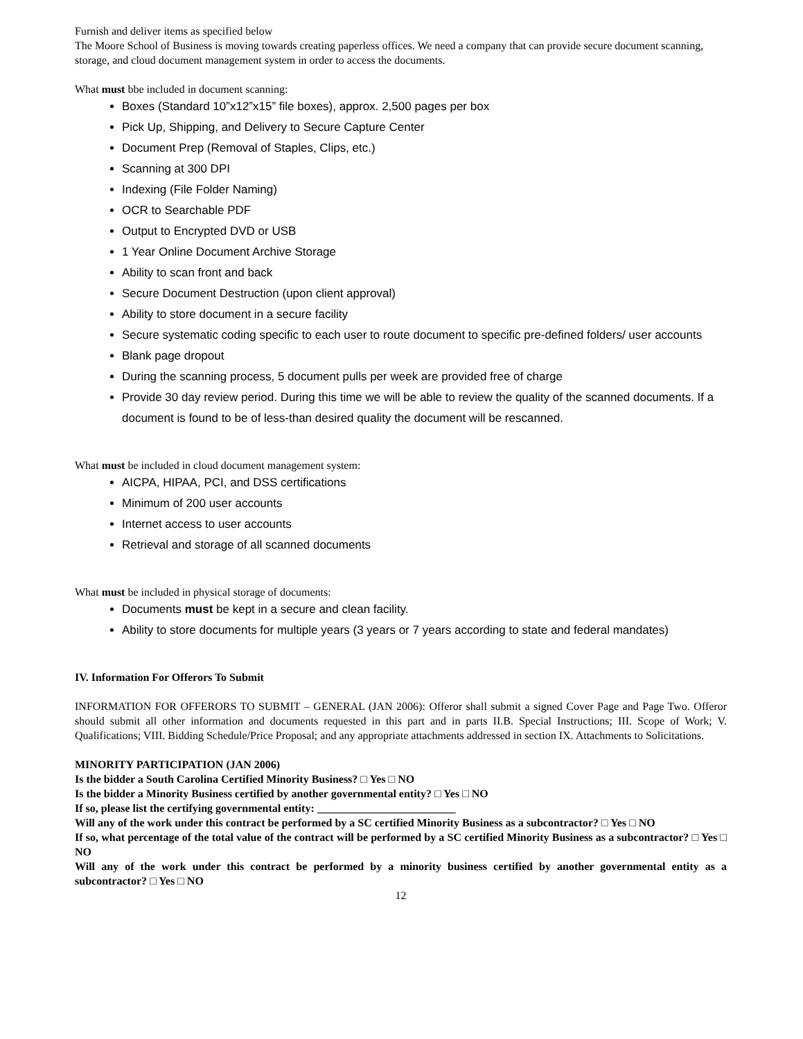Furnish and deliver items as specified below
The Moore School of Business is moving towards creating paperless offices. We need a company that can provide secure document scanning, storage, and cloud document management system in order to access the documents.
What must bbe included in document scanning:
Boxes (Standard 10”x12”x15” file boxes), approx. 2,500 pages per box
Pick Up, Shipping, and Delivery to Secure Capture Center
Document Prep (Removal of Staples, Clips, etc.)
Scanning at 300 DPI
Indexing (File Folder Naming)
OCR to Searchable PDF
Output to Encrypted DVD or USB
1 Year Online Document Archive Storage
Ability to scan front and back
Secure Document Destruction (upon client approval)
Ability to store document in a secure facility
Secure systematic coding specific to each user to route document to specific pre-defined folders/ user accounts
Blank page dropout
During the scanning process, 5 document pulls per week are provided free of charge
Provide 30 day review period. During this time we will be able to review the quality of the scanned documents. If a document is found to be of less-than desired quality the document will be rescanned.
What must be included in cloud document management system:
AICPA, HIPAA, PCI, and DSS certifications
Minimum of 200 user accounts
Internet access to user accounts
Retrieval and storage of all scanned documents
What must be included in physical storage of documents:
Documents must be kept in a secure and clean facility.
Ability to store documents for multiple years (3 years or 7 years according to state and federal mandates)
IV. Information For Offerors To Submit
INFORMATION FOR OFFERORS TO SUBMIT – GENERAL (JAN 2006): Offeror shall submit a signed Cover Page and Page Two. Offeror should submit all other information and documents requested in this part and in parts II.B. Special Instructions; III. Scope of Work; V. Qualifications; VIII. Bidding Schedule/Price Proposal; and any appropriate attachments addressed in section IX. Attachments to Solicitations.
MINORITY PARTICIPATION (JAN 2006)
Is the bidder a South Carolina Certified Minority Business? □ Yes □ NO
Is the bidder a Minority Business certified by another governmental entity? □ Yes □ NO
If so, please list the certifying governmental entity: _________________________
Will any of the work under this contract be performed by a SC certified Minority Business as a subcontractor? □ Yes □ NO
If so, what percentage of the total value of the contract will be performed by a SC certified Minority Business as a subcontractor? □ Yes □ NO
Will any of the work under this contract be performed by a minority business certified by another governmental entity as a subcontractor? □ Yes □ NO
12